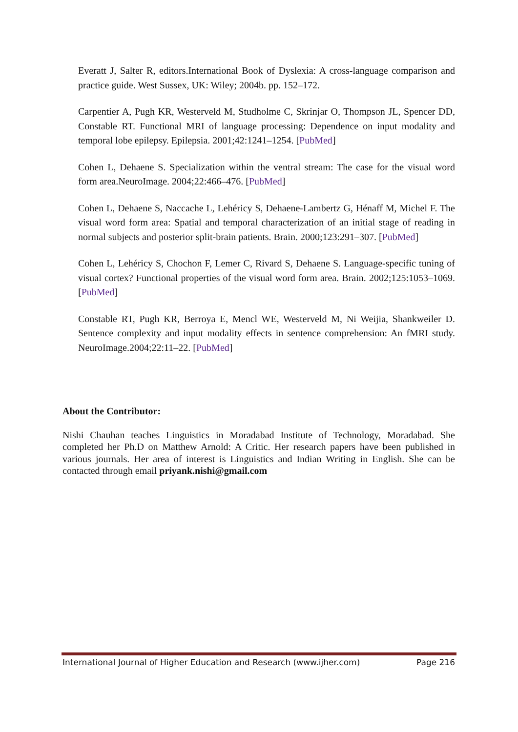Everatt J, Salter R, editors.International Book of Dyslexia: A cross-language comparison and practice guide. West Sussex, UK: Wiley; 2004b. pp. 152–172.
Carpentier A, Pugh KR, Westerveld M, Studholme C, Skrinjar O, Thompson JL, Spencer DD, Constable RT. Functional MRI of language processing: Dependence on input modality and temporal lobe epilepsy. Epilepsia. 2001;42:1241–1254. [PubMed]
Cohen L, Dehaene S. Specialization within the ventral stream: The case for the visual word form area.NeuroImage. 2004;22:466–476. [PubMed]
Cohen L, Dehaene S, Naccache L, Lehéricy S, Dehaene-Lambertz G, Hénaff M, Michel F. The visual word form area: Spatial and temporal characterization of an initial stage of reading in normal subjects and posterior split-brain patients. Brain. 2000;123:291–307. [PubMed]
Cohen L, Lehéricy S, Chochon F, Lemer C, Rivard S, Dehaene S. Language-specific tuning of visual cortex? Functional properties of the visual word form area. Brain. 2002;125:1053–1069. [PubMed]
Constable RT, Pugh KR, Berroya E, Mencl WE, Westerveld M, Ni Weijia, Shankweiler D. Sentence complexity and input modality effects in sentence comprehension: An fMRI study. NeuroImage.2004;22:11–22. [PubMed]
About the Contributor:
Nishi Chauhan teaches Linguistics in Moradabad Institute of Technology, Moradabad. She completed her Ph.D on Matthew Arnold: A Critic. Her research papers have been published in various journals. Her area of interest is Linguistics and Indian Writing in English. She can be contacted through email priyank.nishi@gmail.com
International Journal of Higher Education and Research (www.ijher.com) Page 216